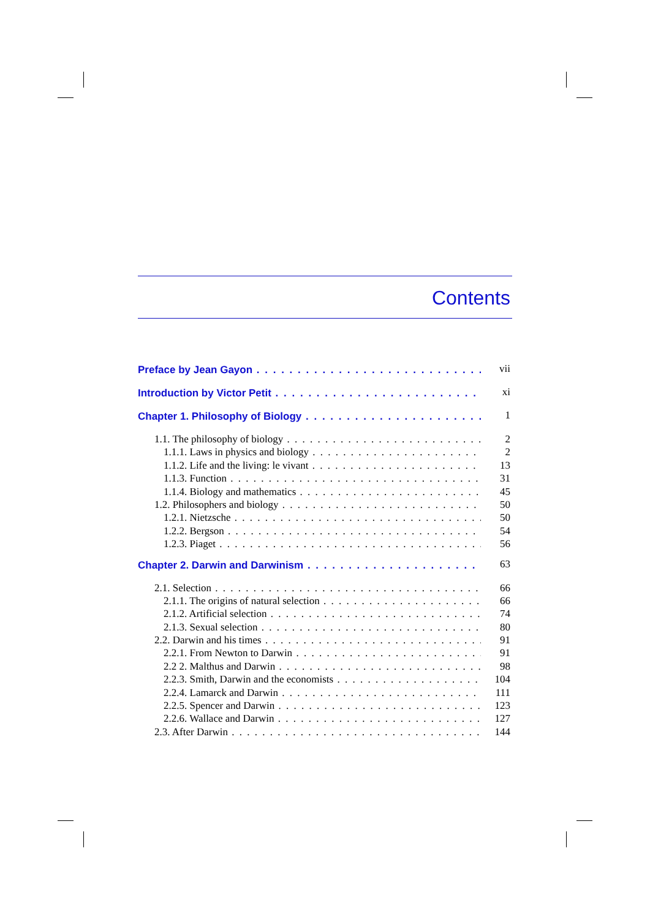Contents
Preface by Jean Gayon vii
Introduction by Victor Petit xi
Chapter 1. Philosophy of Biology 1
1.1. The philosophy of biology 2
1.1.1. Laws in physics and biology 2
1.1.2. Life and the living: le vivant 13
1.1.3. Function 31
1.1.4. Biology and mathematics 45
1.2. Philosophers and biology 50
1.2.1. Nietzsche 50
1.2.2. Bergson 54
1.2.3. Piaget 56
Chapter 2. Darwin and Darwinism 63
2.1. Selection 66
2.1.1. The origins of natural selection 66
2.1.2. Artificial selection 74
2.1.3. Sexual selection 80
2.2. Darwin and his times 91
2.2.1. From Newton to Darwin 91
2.2 2. Malthus and Darwin 98
2.2.3. Smith, Darwin and the economists 104
2.2.4. Lamarck and Darwin 111
2.2.5. Spencer and Darwin 123
2.2.6. Wallace and Darwin 127
2.3. After Darwin 144